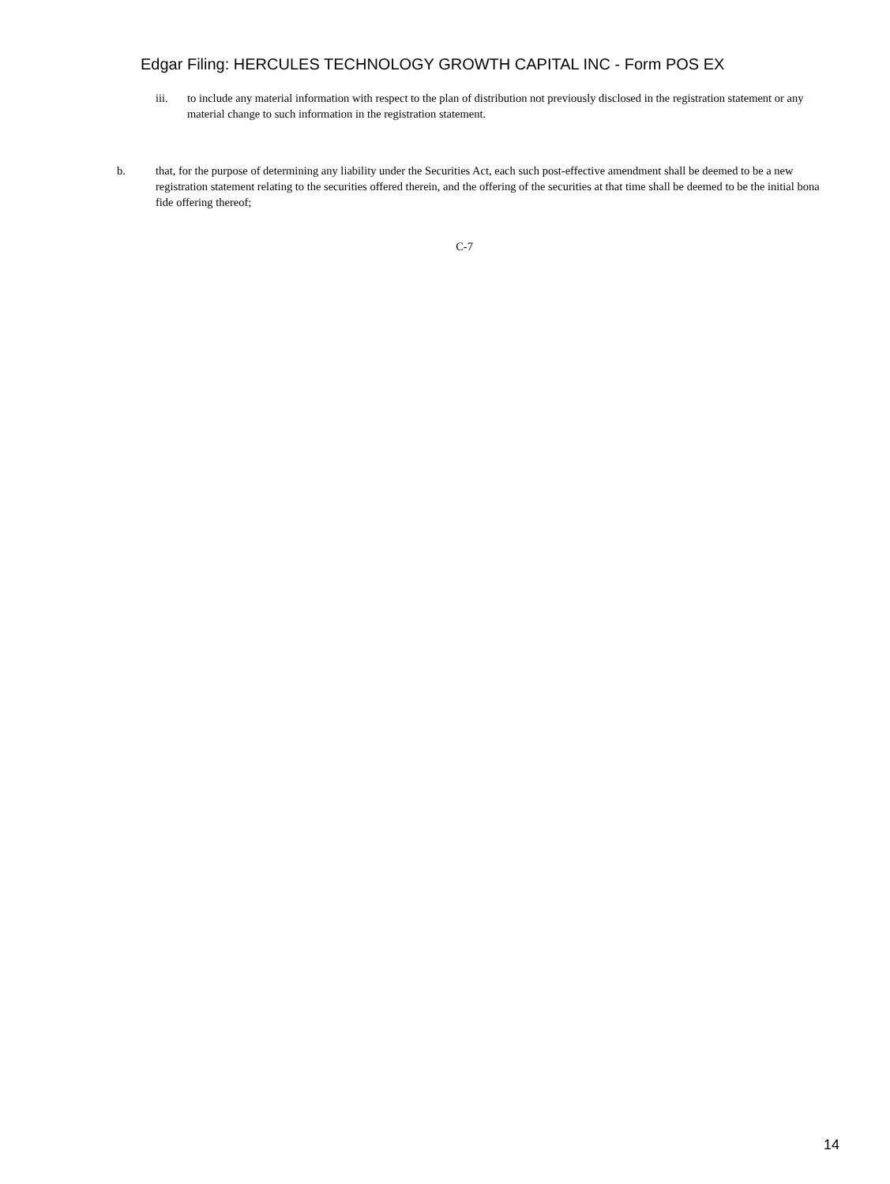Edgar Filing: HERCULES TECHNOLOGY GROWTH CAPITAL INC - Form POS EX
iii. to include any material information with respect to the plan of distribution not previously disclosed in the registration statement or any material change to such information in the registration statement.
b. that, for the purpose of determining any liability under the Securities Act, each such post-effective amendment shall be deemed to be a new registration statement relating to the securities offered therein, and the offering of the securities at that time shall be deemed to be the initial bona fide offering thereof;
C-7
14